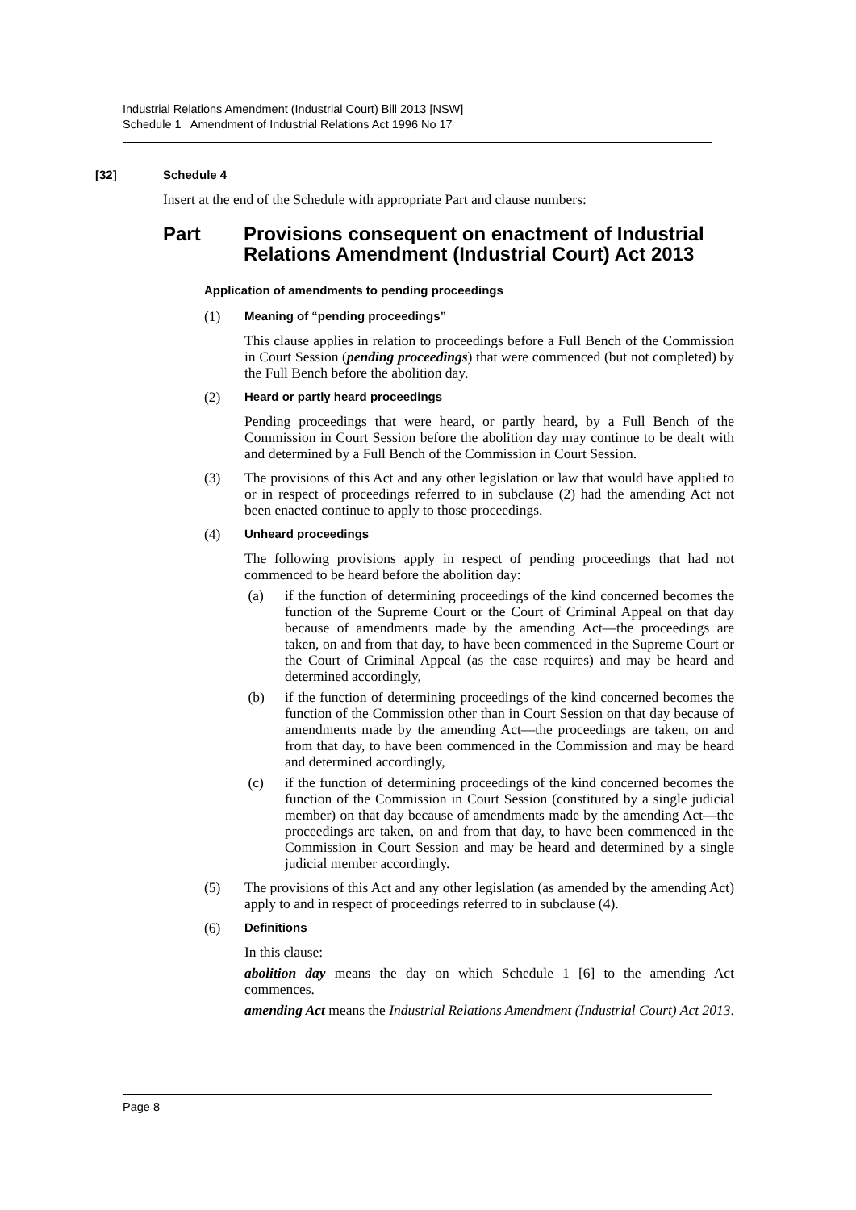Industrial Relations Amendment (Industrial Court) Bill 2013 [NSW]
Schedule 1 Amendment of Industrial Relations Act 1996 No 17
[32] Schedule 4
Insert at the end of the Schedule with appropriate Part and clause numbers:
Part Provisions consequent on enactment of Industrial Relations Amendment (Industrial Court) Act 2013
Application of amendments to pending proceedings
(1) Meaning of “pending proceedings”
This clause applies in relation to proceedings before a Full Bench of the Commission in Court Session (pending proceedings) that were commenced (but not completed) by the Full Bench before the abolition day.
(2) Heard or partly heard proceedings
Pending proceedings that were heard, or partly heard, by a Full Bench of the Commission in Court Session before the abolition day may continue to be dealt with and determined by a Full Bench of the Commission in Court Session.
(3) The provisions of this Act and any other legislation or law that would have applied to or in respect of proceedings referred to in subclause (2) had the amending Act not been enacted continue to apply to those proceedings.
(4) Unheard proceedings
The following provisions apply in respect of pending proceedings that had not commenced to be heard before the abolition day:
(a) if the function of determining proceedings of the kind concerned becomes the function of the Supreme Court or the Court of Criminal Appeal on that day because of amendments made by the amending Act—the proceedings are taken, on and from that day, to have been commenced in the Supreme Court or the Court of Criminal Appeal (as the case requires) and may be heard and determined accordingly,
(b) if the function of determining proceedings of the kind concerned becomes the function of the Commission other than in Court Session on that day because of amendments made by the amending Act—the proceedings are taken, on and from that day, to have been commenced in the Commission and may be heard and determined accordingly,
(c) if the function of determining proceedings of the kind concerned becomes the function of the Commission in Court Session (constituted by a single judicial member) on that day because of amendments made by the amending Act—the proceedings are taken, on and from that day, to have been commenced in the Commission in Court Session and may be heard and determined by a single judicial member accordingly.
(5) The provisions of this Act and any other legislation (as amended by the amending Act) apply to and in respect of proceedings referred to in subclause (4).
(6) Definitions
In this clause:
abolition day means the day on which Schedule 1 [6] to the amending Act commences.
amending Act means the Industrial Relations Amendment (Industrial Court) Act 2013.
Page 8